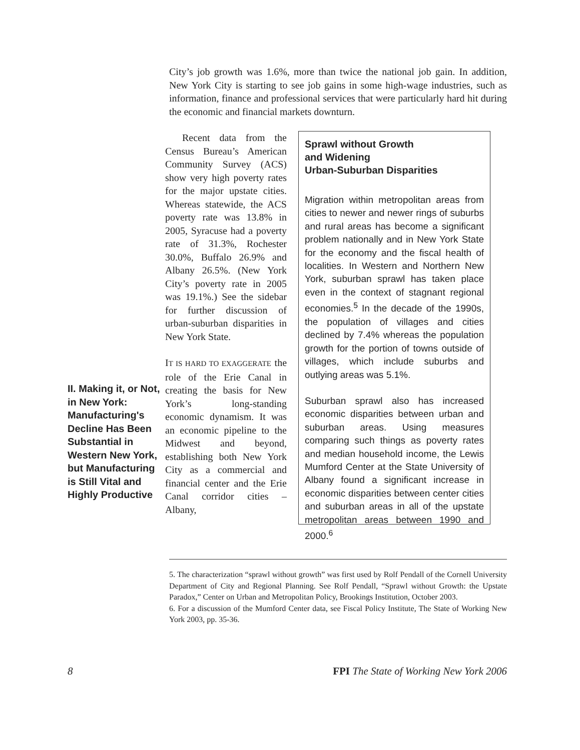City’s job growth was 1.6%, more than twice the national job gain. In addition, New York City is starting to see job gains in some high-wage industries, such as information, finance and professional services that were particularly hard hit during the economic and financial markets downturn.
II. Making it, or Not, in New York: Manufacturing's Decline Has Been Substantial in Western New York, but Manufacturing is Still Vital and Highly Productive
Recent data from the Census Bureau’s American Community Survey (ACS) show very high poverty rates for the major upstate cities. Whereas statewide, the ACS poverty rate was 13.8% in 2005, Syracuse had a poverty rate of 31.3%, Rochester 30.0%, Buffalo 26.9% and Albany 26.5%. (New York City’s poverty rate in 2005 was 19.1%.) See the sidebar for further discussion of urban-suburban disparities in New York State.
IT IS HARD TO EXAGGERATE the role of the Erie Canal in creating the basis for New York’s long-standing economic dynamism. It was an economic pipeline to the Midwest and beyond, establishing both New York City as a commercial and financial center and the Erie Canal corridor cities – Albany,
Sprawl without Growth
and Widening
Urban-Suburban Disparities
Migration within metropolitan areas from cities to newer and newer rings of suburbs and rural areas has become a significant problem nationally and in New York State for the economy and the fiscal health of localities. In Western and Northern New York, suburban sprawl has taken place even in the context of stagnant regional economies.<sup>5</sup> In the decade of the 1990s, the population of villages and cities declined by 7.4% whereas the population growth for the portion of towns outside of villages, which include suburbs and outlying areas was 5.1%.
Suburban sprawl also has increased economic disparities between urban and suburban areas. Using measures comparing such things as poverty rates and median household income, the Lewis Mumford Center at the State University of Albany found a significant increase in economic disparities between center cities and suburban areas in all of the upstate metropolitan areas between 1990 and 2000.<sup>6</sup>
5. The characterization “sprawl without growth” was first used by Rolf Pendall of the Cornell University Department of City and Regional Planning. See Rolf Pendall, “Sprawl without Growth: the Upstate Paradox,” Center on Urban and Metropolitan Policy, Brookings Institution, October 2003.
6. For a discussion of the Mumford Center data, see Fiscal Policy Institute, The State of Working New York 2003, pp. 35-36.
8 FPI The State of Working New York 2006